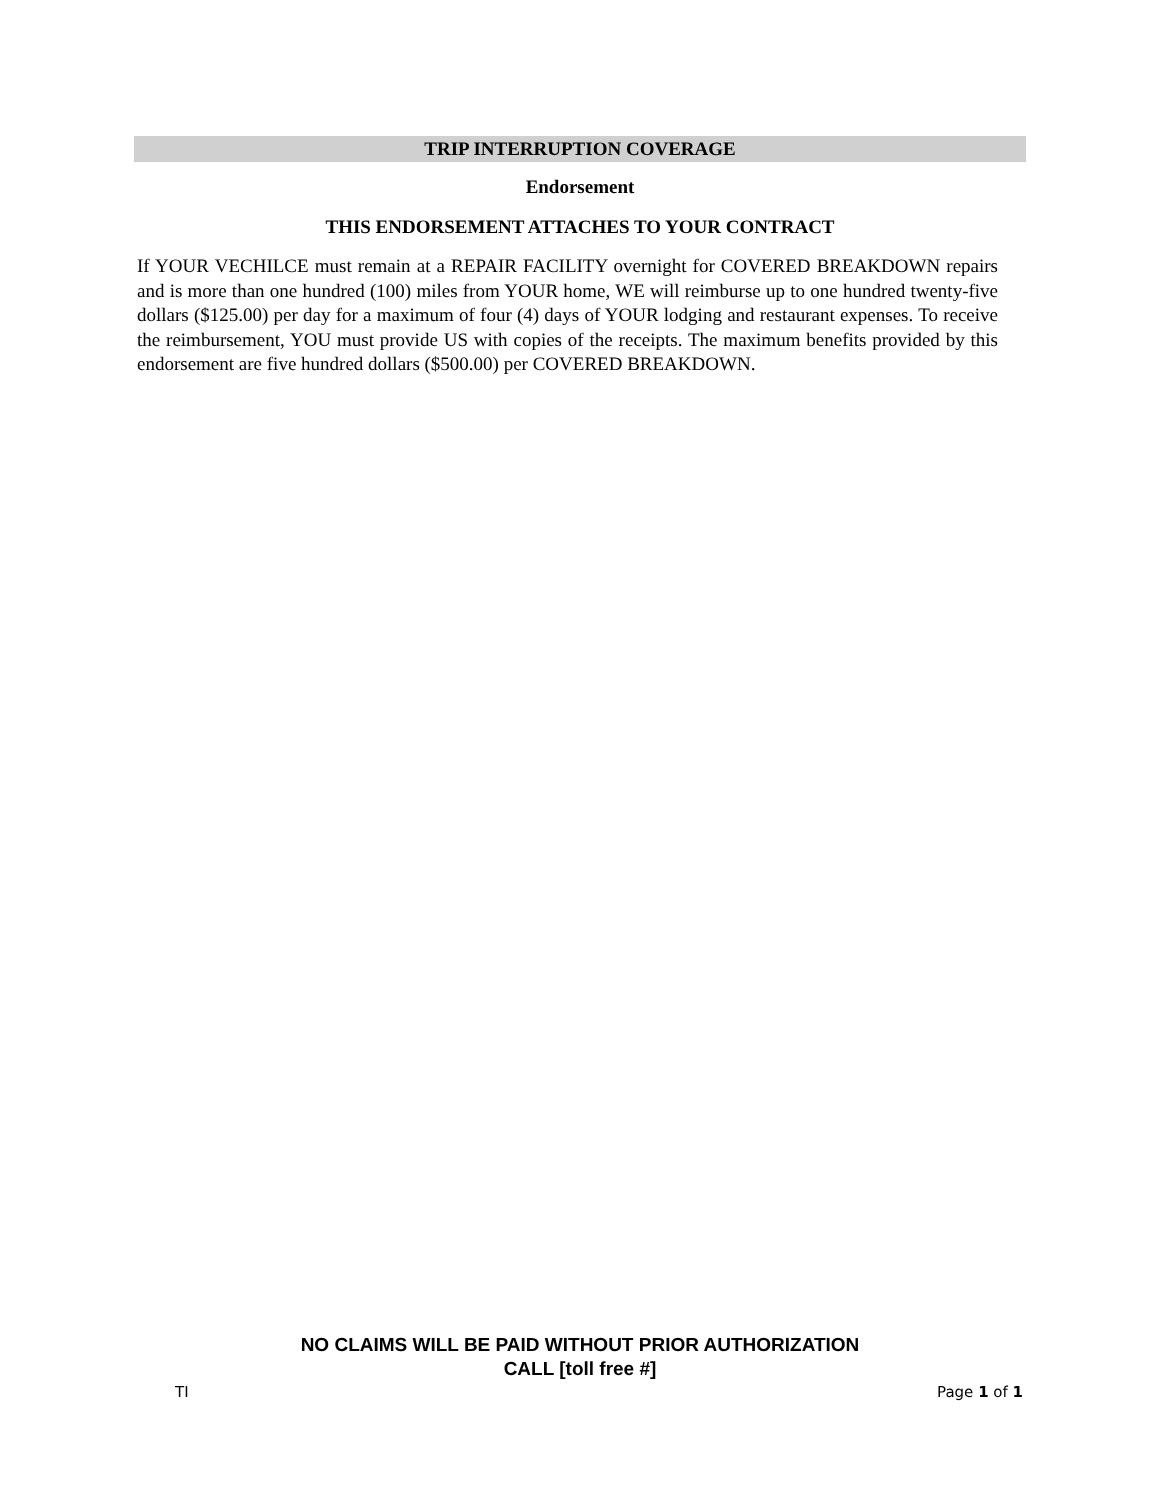TRIP INTERRUPTION COVERAGE
Endorsement
THIS ENDORSEMENT ATTACHES TO YOUR CONTRACT
If YOUR VECHILCE must remain at a REPAIR FACILITY overnight for COVERED BREAKDOWN repairs and is more than one hundred (100) miles from YOUR home, WE will reimburse up to one hundred twenty-five dollars ($125.00) per day for a maximum of four (4) days of YOUR lodging and restaurant expenses. To receive the reimbursement, YOU must provide US with copies of the receipts. The maximum benefits provided by this endorsement are five hundred dollars ($500.00) per COVERED BREAKDOWN.
NO CLAIMS WILL BE PAID WITHOUT PRIOR AUTHORIZATION
CALL [toll free #]
TI Page 1 of 1